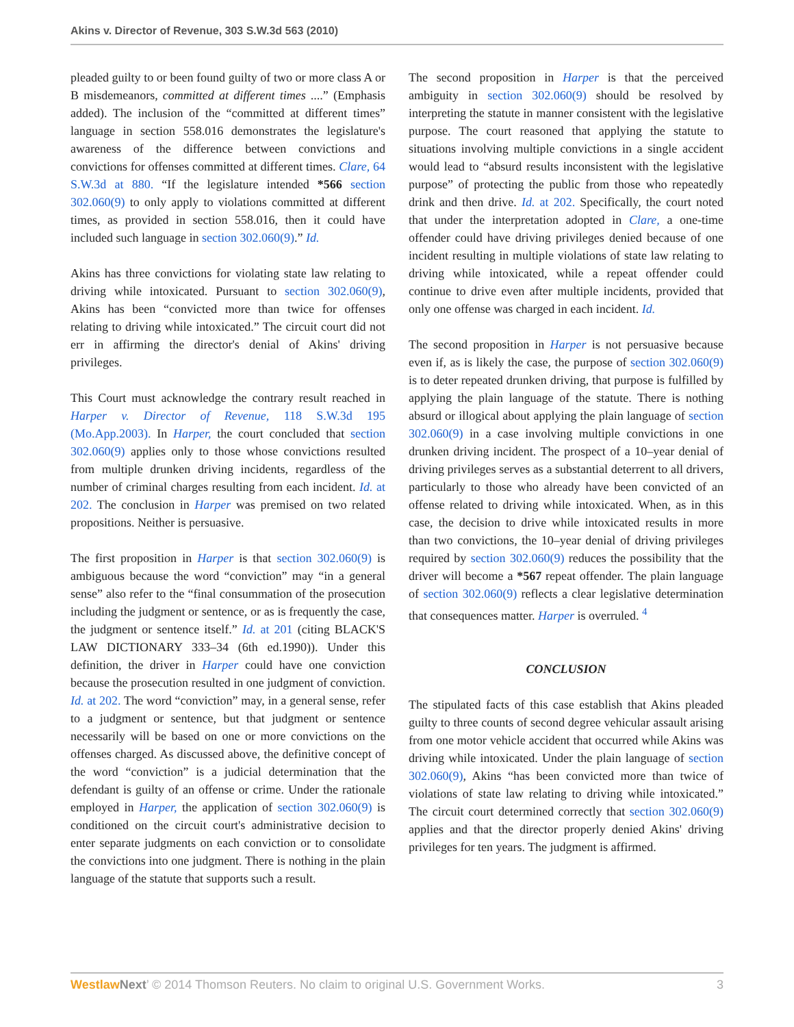Akins v. Director of Revenue, 303 S.W.3d 563 (2010)
pleaded guilty to or been found guilty of two or more class A or B misdemeanors, committed at different times ....” (Emphasis added). The inclusion of the “committed at different times” language in section 558.016 demonstrates the legislature's awareness of the difference between convictions and convictions for offenses committed at different times. Clare, 64 S.W.3d at 880. “If the legislature intended *566 section 302.060(9) to only apply to violations committed at different times, as provided in section 558.016, then it could have included such language in section 302.060(9).” Id.
Akins has three convictions for violating state law relating to driving while intoxicated. Pursuant to section 302.060(9), Akins has been “convicted more than twice for offenses relating to driving while intoxicated.” The circuit court did not err in affirming the director's denial of Akins' driving privileges.
This Court must acknowledge the contrary result reached in Harper v. Director of Revenue, 118 S.W.3d 195 (Mo.App.2003). In Harper, the court concluded that section 302.060(9) applies only to those whose convictions resulted from multiple drunken driving incidents, regardless of the number of criminal charges resulting from each incident. Id. at 202. The conclusion in Harper was premised on two related propositions. Neither is persuasive.
The first proposition in Harper is that section 302.060(9) is ambiguous because the word “conviction” may “in a general sense” also refer to the “final consummation of the prosecution including the judgment or sentence, or as is frequently the case, the judgment or sentence itself.” Id. at 201 (citing BLACK'S LAW DICTIONARY 333–34 (6th ed.1990)). Under this definition, the driver in Harper could have one conviction because the prosecution resulted in one judgment of conviction. Id. at 202. The word “conviction” may, in a general sense, refer to a judgment or sentence, but that judgment or sentence necessarily will be based on one or more convictions on the offenses charged. As discussed above, the definitive concept of the word “conviction” is a judicial determination that the defendant is guilty of an offense or crime. Under the rationale employed in Harper, the application of section 302.060(9) is conditioned on the circuit court's administrative decision to enter separate judgments on each conviction or to consolidate the convictions into one judgment. There is nothing in the plain language of the statute that supports such a result.
The second proposition in Harper is that the perceived ambiguity in section 302.060(9) should be resolved by interpreting the statute in manner consistent with the legislative purpose. The court reasoned that applying the statute to situations involving multiple convictions in a single accident would lead to “absurd results inconsistent with the legislative purpose” of protecting the public from those who repeatedly drink and then drive. Id. at 202. Specifically, the court noted that under the interpretation adopted in Clare, a one-time offender could have driving privileges denied because of one incident resulting in multiple violations of state law relating to driving while intoxicated, while a repeat offender could continue to drive even after multiple incidents, provided that only one offense was charged in each incident. Id.
The second proposition in Harper is not persuasive because even if, as is likely the case, the purpose of section 302.060(9) is to deter repeated drunken driving, that purpose is fulfilled by applying the plain language of the statute. There is nothing absurd or illogical about applying the plain language of section 302.060(9) in a case involving multiple convictions in one drunken driving incident. The prospect of a 10–year denial of driving privileges serves as a substantial deterrent to all drivers, particularly to those who already have been convicted of an offense related to driving while intoxicated. When, as in this case, the decision to drive while intoxicated results in more than two convictions, the 10–year denial of driving privileges required by section 302.060(9) reduces the possibility that the driver will become a *567 repeat offender. The plain language of section 302.060(9) reflects a clear legislative determination that consequences matter. Harper is overruled. <sup>4</sup>
CONCLUSION
The stipulated facts of this case establish that Akins pleaded guilty to three counts of second degree vehicular assault arising from one motor vehicle accident that occurred while Akins was driving while intoxicated. Under the plain language of section 302.060(9), Akins “has been convicted more than twice of violations of state law relating to driving while intoxicated.” The circuit court determined correctly that section 302.060(9) applies and that the director properly denied Akins' driving privileges for ten years. The judgment is affirmed.
Westlaw Next’ © 2014 Thomson Reuters. No claim to original U.S. Government Works. 3